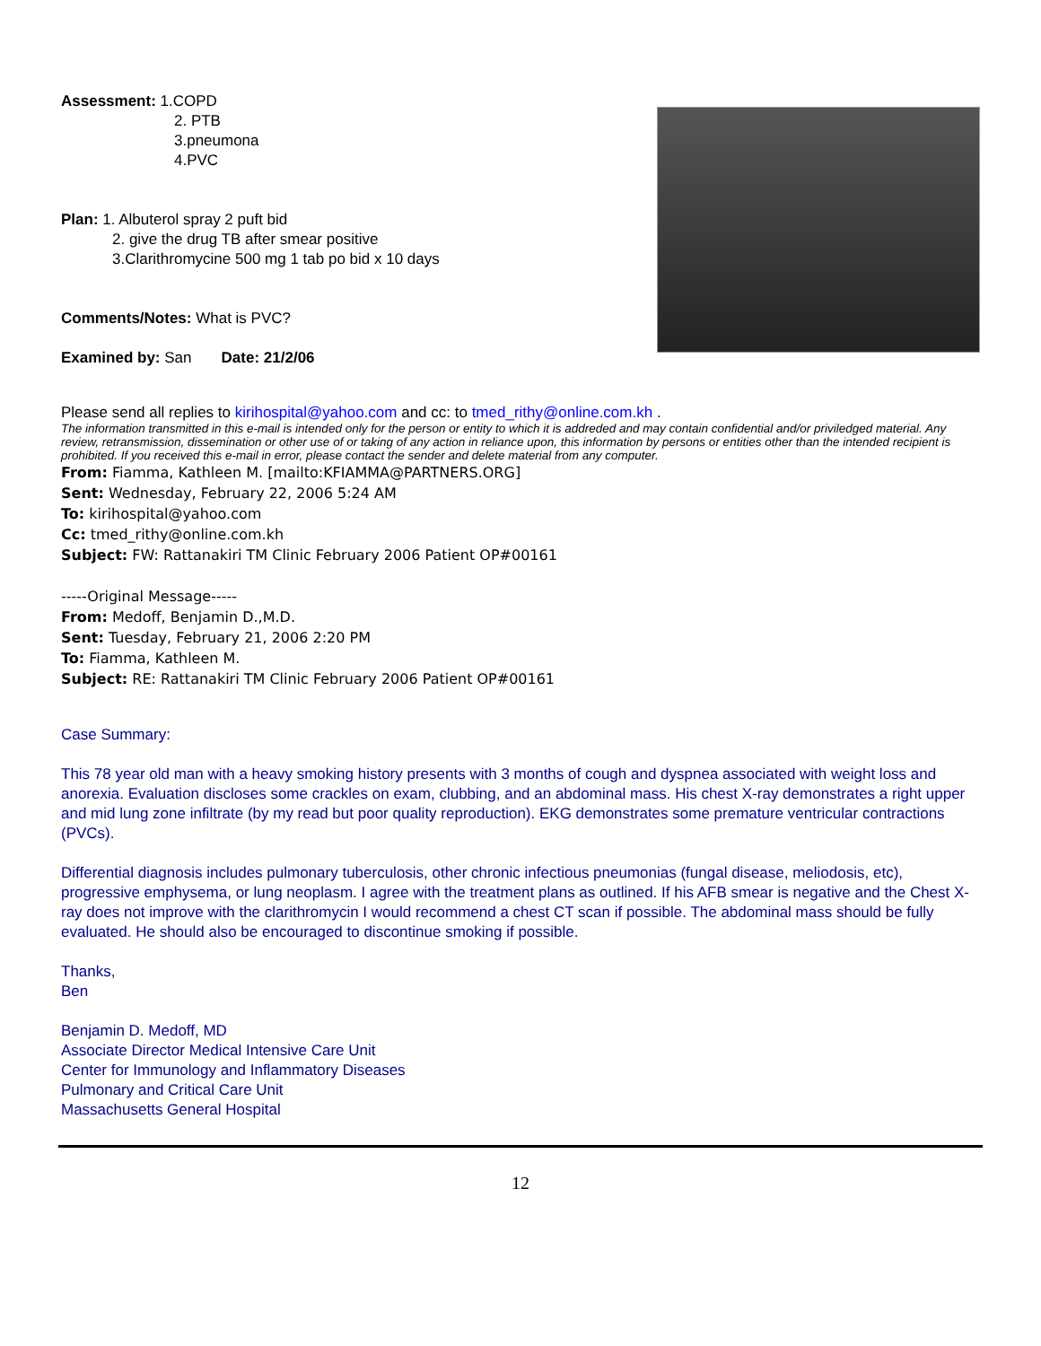Assessment: 1.COPD
2. PTB
3.pneumona
4.PVC
Plan: 1. Albuterol spray 2 puft bid
2. give the drug TB after smear positive
3.Clarithromycine 500 mg 1 tab po bid x 10 days
Comments/Notes: What is PVC?
Examined by: San Date: 21/2/06
Please send all replies to kirihospital@yahoo.com and cc: to tmed_rithy@online.com.kh .
The information transmitted in this e-mail is intended only for the person or entity to which it is addreded and may contain confidential and/or priviledged material. Any review, retransmission, dissemination or other use of or taking of any action in reliance upon, this information by persons or entities other than the intended recipient is prohibited. If you received this e-mail in error, please contact the sender and delete material from any computer.
From: Fiamma, Kathleen M. [mailto:KFIAMMA@PARTNERS.ORG]
Sent: Wednesday, February 22, 2006 5:24 AM
To: kirihospital@yahoo.com
Cc: tmed_rithy@online.com.kh
Subject: FW: Rattanakiri TM Clinic February 2006 Patient OP#00161
-----Original Message-----
From: Medoff, Benjamin D.,M.D.
Sent: Tuesday, February 21, 2006 2:20 PM
To: Fiamma, Kathleen M.
Subject: RE: Rattanakiri TM Clinic February 2006 Patient OP#00161
Case Summary:
This 78 year old man with a heavy smoking history presents with 3 months of cough and dyspnea associated with weight loss and anorexia. Evaluation discloses some crackles on exam, clubbing, and an abdominal mass. His chest X-ray demonstrates a right upper and mid lung zone infiltrate (by my read but poor quality reproduction). EKG demonstrates some premature ventricular contractions (PVCs).
Differential diagnosis includes pulmonary tuberculosis, other chronic infectious pneumonias (fungal disease, meliodosis, etc), progressive emphysema, or lung neoplasm. I agree with the treatment plans as outlined. If his AFB smear is negative and the Chest X-ray does not improve with the clarithromycin I would recommend a chest CT scan if possible. The abdominal mass should be fully evaluated. He should also be encouraged to discontinue smoking if possible.
Thanks,
Ben
Benjamin D. Medoff, MD
Associate Director Medical Intensive Care Unit
Center for Immunology and Inflammatory Diseases
Pulmonary and Critical Care Unit
Massachusetts General Hospital
12